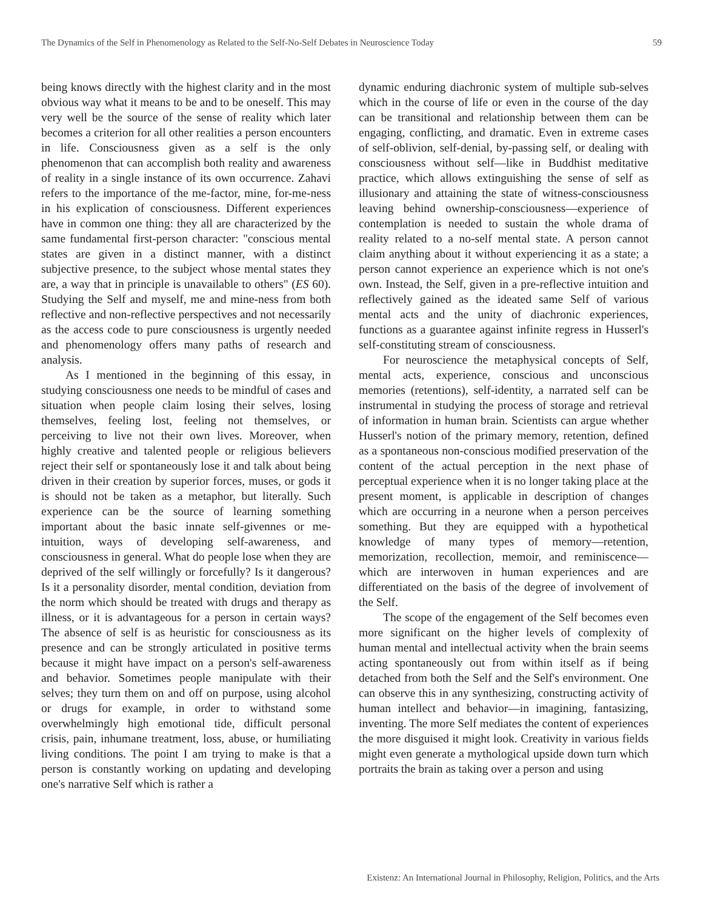The Dynamics of the Self in Phenomenology as Related to the Self-No-Self Debates in Neuroscience Today 59
being knows directly with the highest clarity and in the most obvious way what it means to be and to be oneself. This may very well be the source of the sense of reality which later becomes a criterion for all other realities a person encounters in life. Consciousness given as a self is the only phenomenon that can accomplish both reality and awareness of reality in a single instance of its own occurrence. Zahavi refers to the importance of the me-factor, mine, for-me-ness in his explication of consciousness. Different experiences have in common one thing: they all are characterized by the same fundamental first-person character: "conscious mental states are given in a distinct manner, with a distinct subjective presence, to the subject whose mental states they are, a way that in principle is unavailable to others" (ES 60). Studying the Self and myself, me and mine-ness from both reflective and non-reflective perspectives and not necessarily as the access code to pure consciousness is urgently needed and phenomenology offers many paths of research and analysis.
As I mentioned in the beginning of this essay, in studying consciousness one needs to be mindful of cases and situation when people claim losing their selves, losing themselves, feeling lost, feeling not themselves, or perceiving to live not their own lives. Moreover, when highly creative and talented people or religious believers reject their self or spontaneously lose it and talk about being driven in their creation by superior forces, muses, or gods it is should not be taken as a metaphor, but literally. Such experience can be the source of learning something important about the basic innate self-givennes or me-intuition, ways of developing self-awareness, and consciousness in general. What do people lose when they are deprived of the self willingly or forcefully? Is it dangerous? Is it a personality disorder, mental condition, deviation from the norm which should be treated with drugs and therapy as illness, or it is advantageous for a person in certain ways? The absence of self is as heuristic for consciousness as its presence and can be strongly articulated in positive terms because it might have impact on a person's self-awareness and behavior. Sometimes people manipulate with their selves; they turn them on and off on purpose, using alcohol or drugs for example, in order to withstand some overwhelmingly high emotional tide, difficult personal crisis, pain, inhumane treatment, loss, abuse, or humiliating living conditions. The point I am trying to make is that a person is constantly working on updating and developing one's narrative Self which is rather a
dynamic enduring diachronic system of multiple sub-selves which in the course of life or even in the course of the day can be transitional and relationship between them can be engaging, conflicting, and dramatic. Even in extreme cases of self-oblivion, self-denial, by-passing self, or dealing with consciousness without self—like in Buddhist meditative practice, which allows extinguishing the sense of self as illusionary and attaining the state of witness-consciousness leaving behind ownership-consciousness—experience of contemplation is needed to sustain the whole drama of reality related to a no-self mental state. A person cannot claim anything about it without experiencing it as a state; a person cannot experience an experience which is not one's own. Instead, the Self, given in a pre-reflective intuition and reflectively gained as the ideated same Self of various mental acts and the unity of diachronic experiences, functions as a guarantee against infinite regress in Husserl's self-constituting stream of consciousness.
For neuroscience the metaphysical concepts of Self, mental acts, experience, conscious and unconscious memories (retentions), self-identity, a narrated self can be instrumental in studying the process of storage and retrieval of information in human brain. Scientists can argue whether Husserl's notion of the primary memory, retention, defined as a spontaneous non-conscious modified preservation of the content of the actual perception in the next phase of perceptual experience when it is no longer taking place at the present moment, is applicable in description of changes which are occurring in a neurone when a person perceives something. But they are equipped with a hypothetical knowledge of many types of memory—retention, memorization, recollection, memoir, and reminiscence—which are interwoven in human experiences and are differentiated on the basis of the degree of involvement of the Self.
The scope of the engagement of the Self becomes even more significant on the higher levels of complexity of human mental and intellectual activity when the brain seems acting spontaneously out from within itself as if being detached from both the Self and the Self's environment. One can observe this in any synthesizing, constructing activity of human intellect and behavior—in imagining, fantasizing, inventing. The more Self mediates the content of experiences the more disguised it might look. Creativity in various fields might even generate a mythological upside down turn which portraits the brain as taking over a person and using
Existenz: An International Journal in Philosophy, Religion, Politics, and the Arts